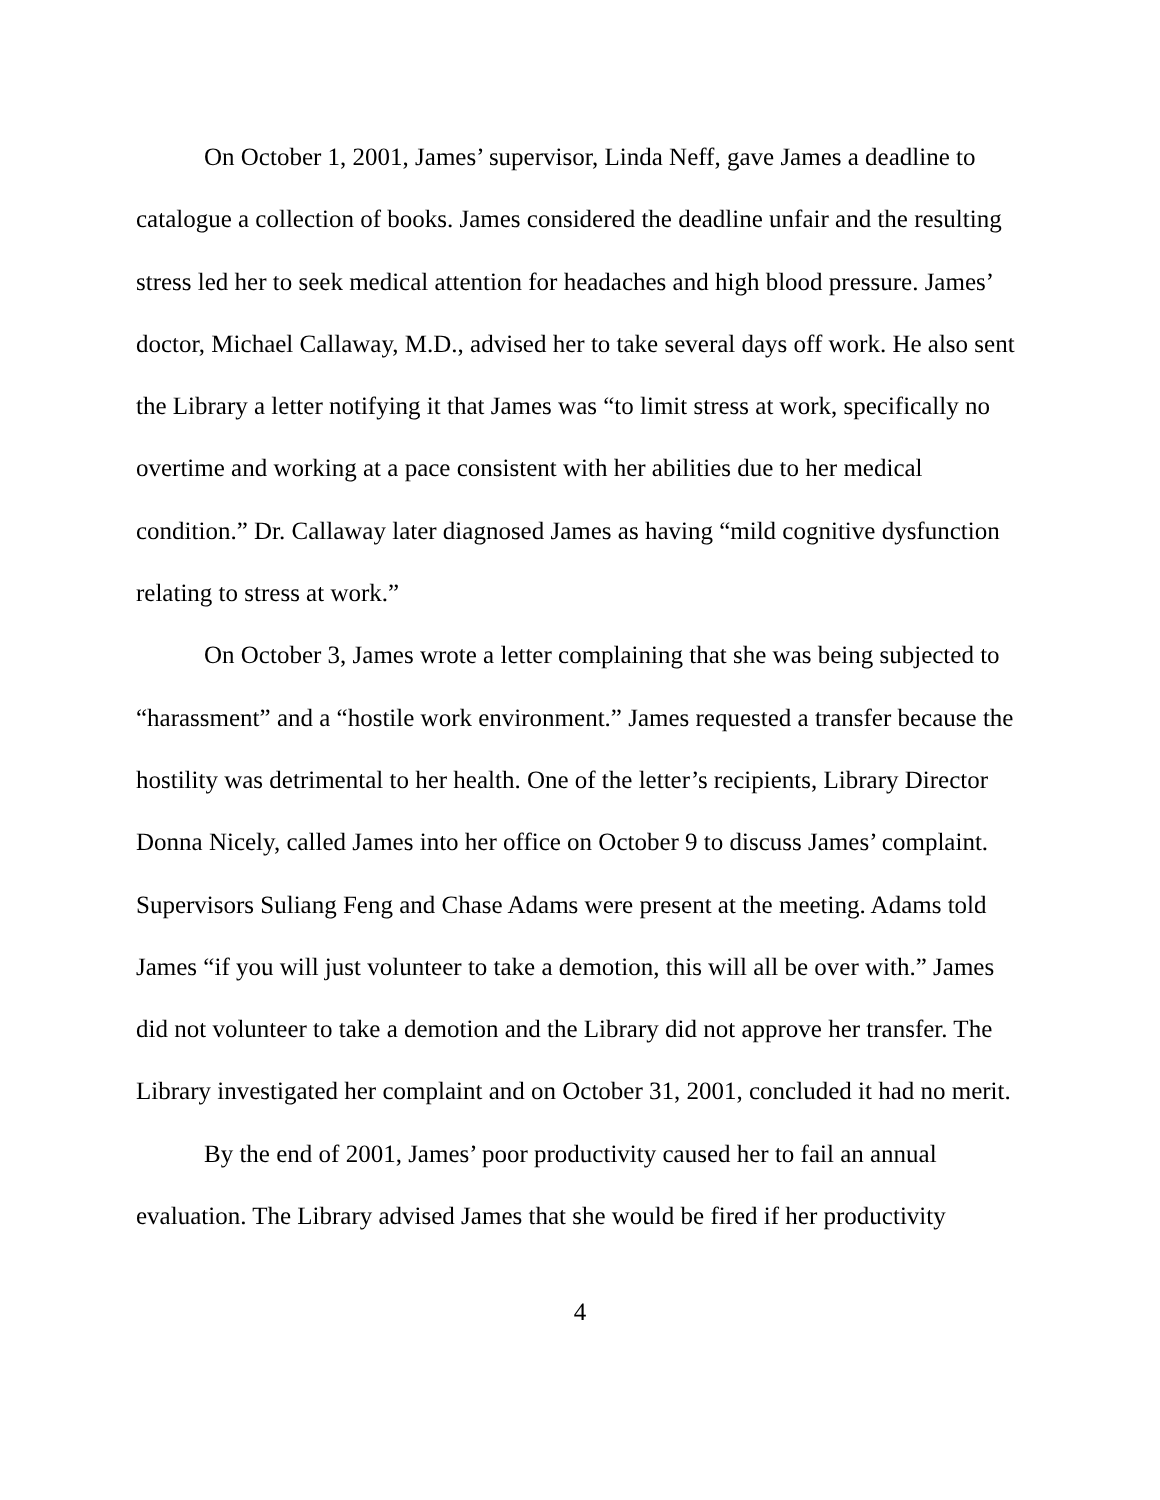On October 1, 2001, James’ supervisor, Linda Neff, gave James a deadline to catalogue a collection of books. James considered the deadline unfair and the resulting stress led her to seek medical attention for headaches and high blood pressure. James’ doctor, Michael Callaway, M.D., advised her to take several days off work. He also sent the Library a letter notifying it that James was “to limit stress at work, specifically no overtime and working at a pace consistent with her abilities due to her medical condition.” Dr. Callaway later diagnosed James as having “mild cognitive dysfunction relating to stress at work.”
On October 3, James wrote a letter complaining that she was being subjected to “harassment” and a “hostile work environment.” James requested a transfer because the hostility was detrimental to her health. One of the letter’s recipients, Library Director Donna Nicely, called James into her office on October 9 to discuss James’ complaint. Supervisors Suliang Feng and Chase Adams were present at the meeting. Adams told James “if you will just volunteer to take a demotion, this will all be over with.” James did not volunteer to take a demotion and the Library did not approve her transfer. The Library investigated her complaint and on October 31, 2001, concluded it had no merit.
By the end of 2001, James’ poor productivity caused her to fail an annual evaluation. The Library advised James that she would be fired if her productivity
4